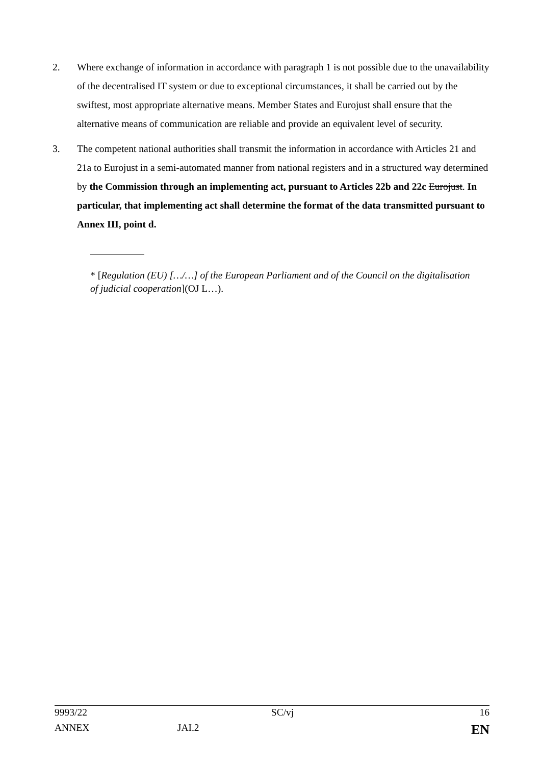2. Where exchange of information in accordance with paragraph 1 is not possible due to the unavailability of the decentralised IT system or due to exceptional circumstances, it shall be carried out by the swiftest, most appropriate alternative means. Member States and Eurojust shall ensure that the alternative means of communication are reliable and provide an equivalent level of security.
3. The competent national authorities shall transmit the information in accordance with Articles 21 and 21a to Eurojust in a semi-automated manner from national registers and in a structured way determined by the Commission through an implementing act, pursuant to Articles 22b and 22c Eurojust. In particular, that implementing act shall determine the format of the data transmitted pursuant to Annex III, point d.
* [Regulation (EU) […/…] of the European Parliament and of the Council on the digitalisation of judicial cooperation](OJ L…).
| 9993/22 | | SC/vj | 16 |
| ANNEX | JAI.2 | | EN |